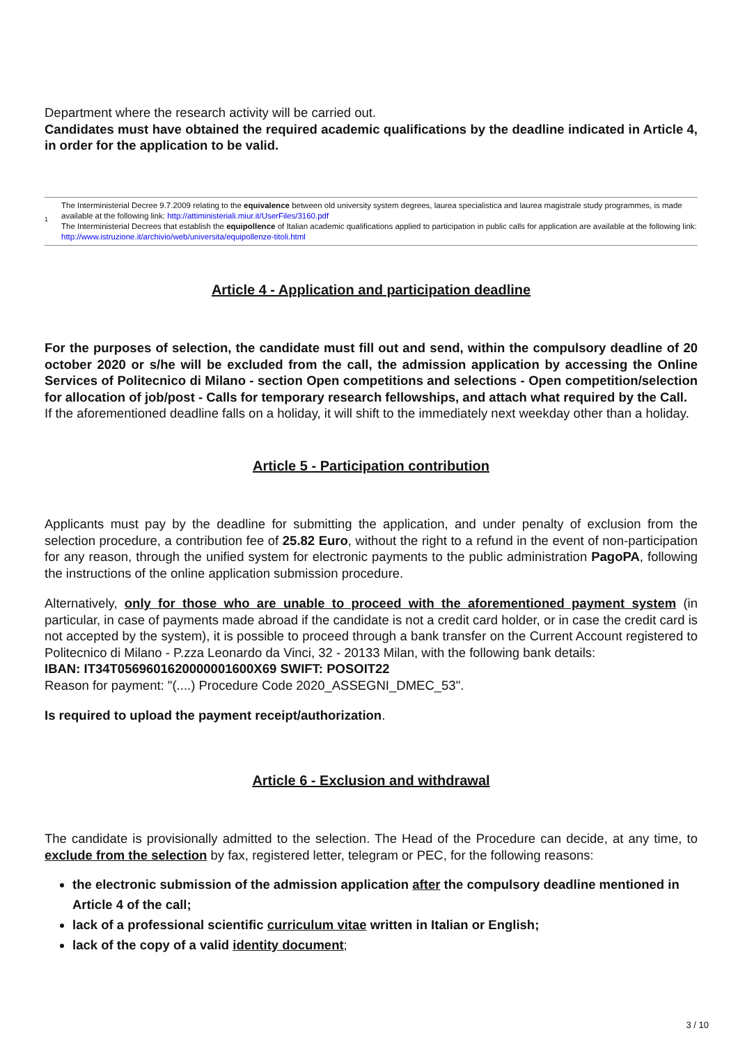Department where the research activity will be carried out.
Candidates must have obtained the required academic qualifications by the deadline indicated in Article 4, in order for the application to be valid.
1
The Interministerial Decree 9.7.2009 relating to the equivalence between old university system degrees, laurea specialistica and laurea magistrale study programmes, is made available at the following link: http://attiministeriali.miur.it/UserFiles/3160.pdf
The Interministerial Decrees that establish the equipollence of Italian academic qualifications applied to participation in public calls for application are available at the following link: http://www.istruzione.it/archivio/web/universita/equipollenze-titoli.html
Article 4 - Application and participation deadline
For the purposes of selection, the candidate must fill out and send, within the compulsory deadline of 20 october 2020 or s/he will be excluded from the call, the admission application by accessing the Online Services of Politecnico di Milano - section Open competitions and selections - Open competition/selection for allocation of job/post - Calls for temporary research fellowships, and attach what required by the Call.
If the aforementioned deadline falls on a holiday, it will shift to the immediately next weekday other than a holiday.
Article 5 - Participation contribution
Applicants must pay by the deadline for submitting the application, and under penalty of exclusion from the selection procedure, a contribution fee of 25.82 Euro, without the right to a refund in the event of non-participation for any reason, through the unified system for electronic payments to the public administration PagoPA, following the instructions of the online application submission procedure.
Alternatively, only for those who are unable to proceed with the aforementioned payment system (in particular, in case of payments made abroad if the candidate is not a credit card holder, or in case the credit card is not accepted by the system), it is possible to proceed through a bank transfer on the Current Account registered to Politecnico di Milano - P.zza Leonardo da Vinci, 32 - 20133 Milan, with the following bank details:
IBAN: IT34T0569601620000001600X69 SWIFT: POSOIT22
Reason for payment: "(....) Procedure Code 2020_ASSEGNI_DMEC_53".
Is required to upload the payment receipt/authorization.
Article 6 - Exclusion and withdrawal
The candidate is provisionally admitted to the selection. The Head of the Procedure can decide, at any time, to exclude from the selection by fax, registered letter, telegram or PEC, for the following reasons:
the electronic submission of the admission application after the compulsory deadline mentioned in Article 4 of the call;
lack of a professional scientific curriculum vitae written in Italian or English;
lack of the copy of a valid identity document;
3 / 10